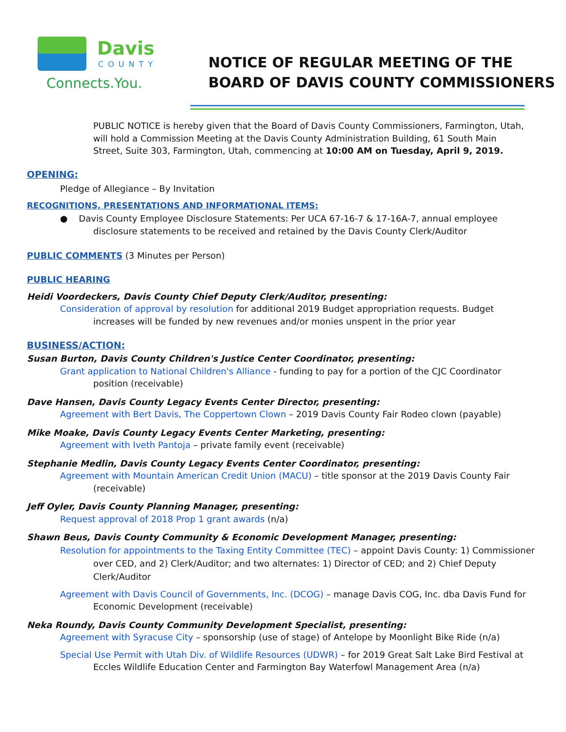Davis
COUNTY
Connects.You.
NOTICE OF REGULAR MEETING OF THE
BOARD OF DAVIS COUNTY COMMISSIONERS
PUBLIC NOTICE is hereby given that the Board of Davis County Commissioners, Farmington, Utah, will hold a Commission Meeting at the Davis County Administration Building, 61 South Main Street, Suite 303, Farmington, Utah, commencing at 10:00 AM on Tuesday, April 9, 2019.
OPENING:
Pledge of Allegiance – By Invitation
RECOGNITIONS, PRESENTATIONS AND INFORMATIONAL ITEMS:
● Davis County Employee Disclosure Statements: Per UCA 67-16-7 & 17-16A-7, annual employee disclosure statements to be received and retained by the Davis County Clerk/Auditor
PUBLIC COMMENTS (3 Minutes per Person)
PUBLIC HEARING
Heidi Voordeckers, Davis County Chief Deputy Clerk/Auditor, presenting:
Consideration of approval by resolution for additional 2019 Budget appropriation requests. Budget increases will be funded by new revenues and/or monies unspent in the prior year
BUSINESS/ACTION:
Susan Burton, Davis County Children's Justice Center Coordinator, presenting:
Grant application to National Children's Alliance - funding to pay for a portion of the CJC Coordinator position (receivable)
Dave Hansen, Davis County Legacy Events Center Director, presenting:
Agreement with Bert Davis, The Coppertown Clown – 2019 Davis County Fair Rodeo clown (payable)
Mike Moake, Davis County Legacy Events Center Marketing, presenting:
Agreement with Iveth Pantoja – private family event (receivable)
Stephanie Medlin, Davis County Legacy Events Center Coordinator, presenting:
Agreement with Mountain American Credit Union (MACU) – title sponsor at the 2019 Davis County Fair (receivable)
Jeff Oyler, Davis County Planning Manager, presenting:
Request approval of 2018 Prop 1 grant awards (n/a)
Shawn Beus, Davis County Community & Economic Development Manager, presenting:
Resolution for appointments to the Taxing Entity Committee (TEC) – appoint Davis County: 1) Commissioner over CED, and 2) Clerk/Auditor; and two alternates: 1) Director of CED; and 2) Chief Deputy Clerk/Auditor
Agreement with Davis Council of Governments, Inc. (DCOG) – manage Davis COG, Inc. dba Davis Fund for Economic Development (receivable)
Neka Roundy, Davis County Community Development Specialist, presenting:
Agreement with Syracuse City – sponsorship (use of stage) of Antelope by Moonlight Bike Ride (n/a)
Special Use Permit with Utah Div. of Wildlife Resources (UDWR) – for 2019 Great Salt Lake Bird Festival at Eccles Wildlife Education Center and Farmington Bay Waterfowl Management Area (n/a)